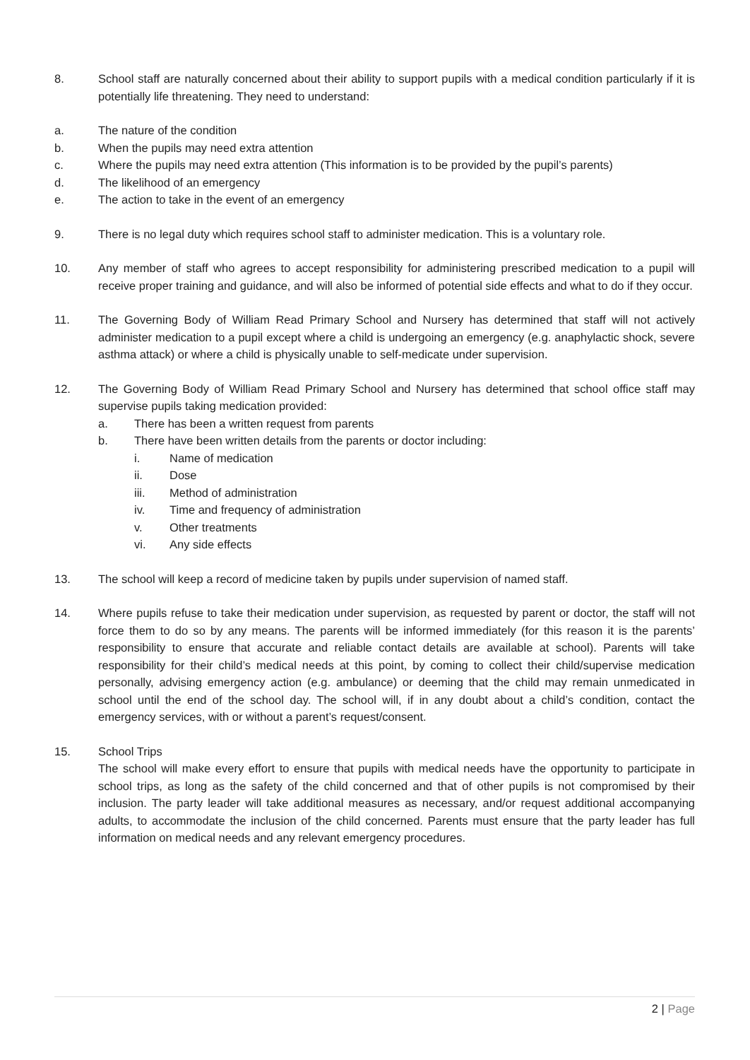8. School staff are naturally concerned about their ability to support pupils with a medical condition particularly if it is potentially life threatening. They need to understand:
a. The nature of the condition
b. When the pupils may need extra attention
c. Where the pupils may need extra attention (This information is to be provided by the pupil’s parents)
d. The likelihood of an emergency
e. The action to take in the event of an emergency
9. There is no legal duty which requires school staff to administer medication. This is a voluntary role.
10. Any member of staff who agrees to accept responsibility for administering prescribed medication to a pupil will receive proper training and guidance, and will also be informed of potential side effects and what to do if they occur.
11. The Governing Body of William Read Primary School and Nursery has determined that staff will not actively administer medication to a pupil except where a child is undergoing an emergency (e.g. anaphylactic shock, severe asthma attack) or where a child is physically unable to self-medicate under supervision.
12. The Governing Body of William Read Primary School and Nursery has determined that school office staff may supervise pupils taking medication provided:
a. There has been a written request from parents
b. There have been written details from the parents or doctor including:
i. Name of medication
ii. Dose
iii. Method of administration
iv. Time and frequency of administration
v. Other treatments
vi. Any side effects
13. The school will keep a record of medicine taken by pupils under supervision of named staff.
14. Where pupils refuse to take their medication under supervision, as requested by parent or doctor, the staff will not force them to do so by any means. The parents will be informed immediately (for this reason it is the parents’ responsibility to ensure that accurate and reliable contact details are available at school). Parents will take responsibility for their child’s medical needs at this point, by coming to collect their child/supervise medication personally, advising emergency action (e.g. ambulance) or deeming that the child may remain unmedicated in school until the end of the school day. The school will, if in any doubt about a child’s condition, contact the emergency services, with or without a parent’s request/consent.
15. School Trips
The school will make every effort to ensure that pupils with medical needs have the opportunity to participate in school trips, as long as the safety of the child concerned and that of other pupils is not compromised by their inclusion. The party leader will take additional measures as necessary, and/or request additional accompanying adults, to accommodate the inclusion of the child concerned. Parents must ensure that the party leader has full information on medical needs and any relevant emergency procedures.
2 | Page